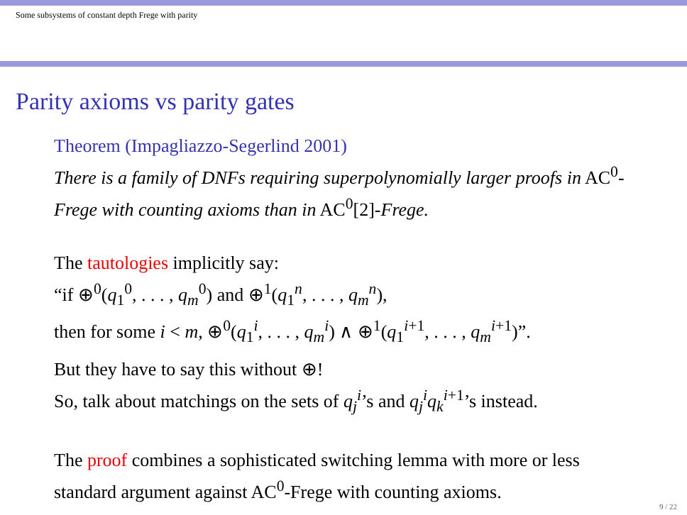Some subsystems of constant depth Frege with parity
Parity axioms vs parity gates
Theorem (Impagliazzo-Segerlind 2001)
There is a family of DNFs requiring superpolynomially larger proofs in AC<sup>0</sup>-Frege with counting axioms than in AC<sup>0</sup>[2]-Frege.
The tautologies implicitly say:
“if ⊕<sup>0</sup>(q<sub>1</sub><sup>0</sup>, . . . , q<sub>m</sub><sup>0</sup>) and ⊕<sup>1</sup>(q<sub>1</sub><sup>n</sup>, . . . , q<sub>m</sub><sup>n</sup>),
then for some i < m, ⊕<sup>0</sup>(q<sub>1</sub><sup>i</sup>, . . . , q<sub>m</sub><sup>i</sup>) ∧ ⊕<sup>1</sup>(q<sub>1</sub><sup>i+1</sup>, . . . , q<sub>m</sub><sup>i+1</sup>)”.
But they have to say this without ⊕!
So, talk about matchings on the sets of q<sub>j</sub><sup>i</sup>’s and q<sub>j</sub><sup>i</sup>q<sub>k</sub><sup>i+1</sup>’s instead.
The proof combines a sophisticated switching lemma with more or less standard argument against AC<sup>0</sup>-Frege with counting axioms.
9 / 22